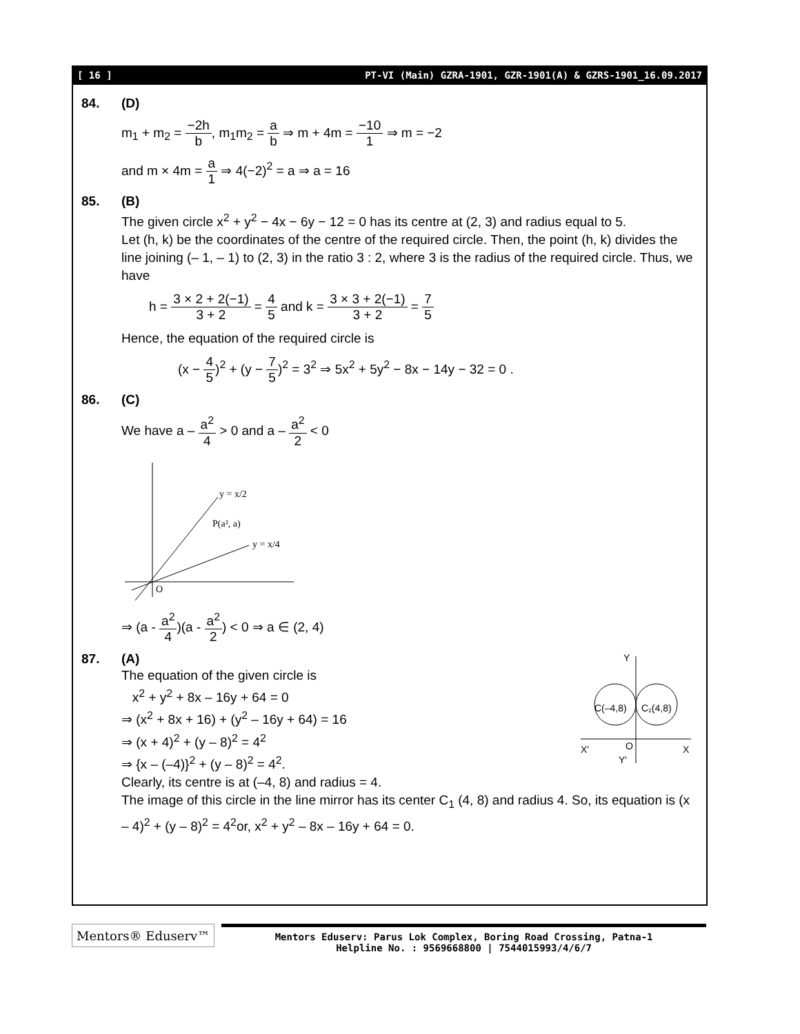[ 16 ] PT-VI (Main) GZRA-1901, GZR-1901(A) & GZRS-1901_16.09.2017
84. (D)
m<sub>1</sub> + m<sub>2</sub> = −2h b, m<sub>1</sub>m<sub>2</sub> = a b ⇒ m + 4m = −10 1 ⇒ m = −2
and m × 4m = a 1 ⇒ 4(−2)<sup>2</sup> = a ⇒ a = 16
85. (B)
The given circle x<sup>2</sup> + y<sup>2</sup> − 4x − 6y − 12 = 0 has its centre at (2, 3) and radius equal to 5.
Let (h, k) be the coordinates of the centre of the required circle. Then, the point (h, k) divides the line joining (– 1, – 1) to (2, 3) in the ratio 3 : 2, where 3 is the radius of the required circle. Thus, we have
h = 3 × 2 + 2(−1) 3 + 2 = 4 5 and k = 3 × 3 + 2(−1) 3 + 2 = 7 5
Hence, the equation of the required circle is
(x − 4 5)<sup>2</sup> + (y − 7 5)<sup>2</sup> = 3<sup>2</sup> ⇒ 5x<sup>2</sup> + 5y<sup>2</sup> − 8x − 14y − 32 = 0 .
86. (C)
We have a – a<sup>2</sup> 4 > 0 and a – a<sup>2</sup> 2 < 0
y = x/2
P(a², a)
y = x/4
O
⇒ (a - a<sup>2</sup> 4)(a - a<sup>2</sup> 2) < 0 ⇒ a ∈ (2, 4)
87. (A)
The equation of the given circle is
x<sup>2</sup> + y<sup>2</sup> + 8x – 16y + 64 = 0
⇒ (x<sup>2</sup> + 8x + 16) + (y<sup>2</sup> – 16y + 64) = 16
⇒ (x + 4)<sup>2</sup> + (y – 8)<sup>2</sup> = 4<sup>2</sup>
⇒ {x – (–4)}<sup>2</sup> + (y – 8)<sup>2</sup> = 4<sup>2</sup>.
Clearly, its centre is at (–4, 8) and radius = 4.
Y
C(–4,8)
C₁(4,8)
O
X′
X
Y′
The image of this circle in the line mirror has its center C<sub>1</sub> (4, 8) and radius 4. So, its equation is (x – 4)<sup>2</sup> + (y – 8)<sup>2</sup> = 4<sup>2</sup>or, x<sup>2</sup> + y<sup>2</sup> – 8x – 16y + 64 = 0.
Mentors® Eduserv™
Mentors Eduserv: Parus Lok Complex, Boring Road Crossing, Patna-1
Helpline No. : 9569668800 | 7544015993/4/6/7